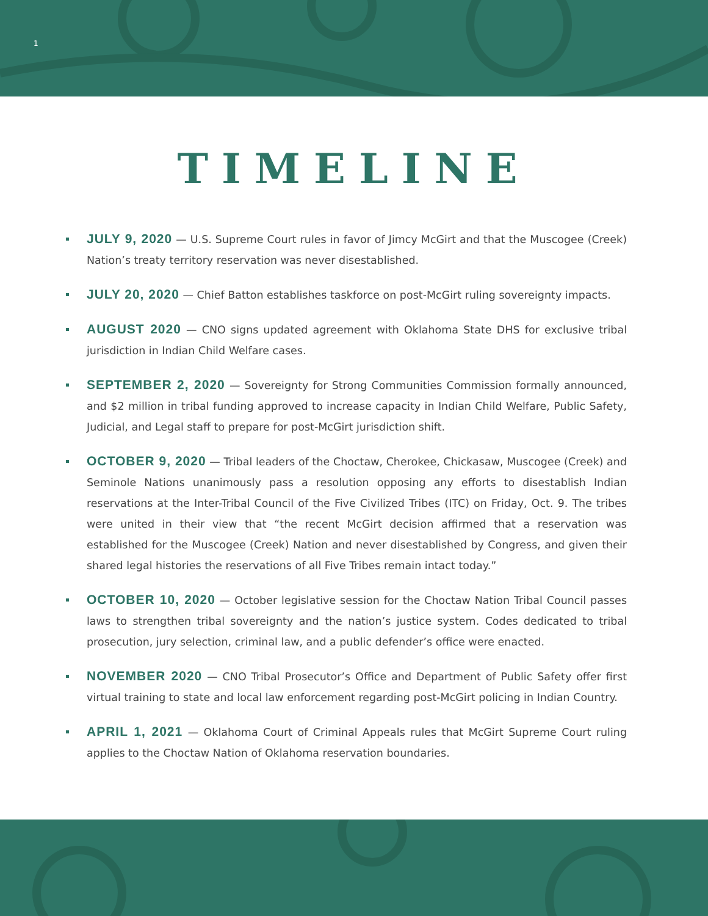1
TIMELINE
JULY 9, 2020 — U.S. Supreme Court rules in favor of Jimcy McGirt and that the Muscogee (Creek) Nation’s treaty territory reservation was never disestablished.
JULY 20, 2020 — Chief Batton establishes taskforce on post-McGirt ruling sovereignty impacts.
AUGUST 2020 — CNO signs updated agreement with Oklahoma State DHS for exclusive tribal jurisdiction in Indian Child Welfare cases.
SEPTEMBER 2, 2020 — Sovereignty for Strong Communities Commission formally announced, and $2 million in tribal funding approved to increase capacity in Indian Child Welfare, Public Safety, Judicial, and Legal staff to prepare for post-McGirt jurisdiction shift.
OCTOBER 9, 2020 — Tribal leaders of the Choctaw, Cherokee, Chickasaw, Muscogee (Creek) and Seminole Nations unanimously pass a resolution opposing any efforts to disestablish Indian reservations at the Inter-Tribal Council of the Five Civilized Tribes (ITC) on Friday, Oct. 9. The tribes were united in their view that “the recent McGirt decision affirmed that a reservation was established for the Muscogee (Creek) Nation and never disestablished by Congress, and given their shared legal histories the reservations of all Five Tribes remain intact today.”
OCTOBER 10, 2020 — October legislative session for the Choctaw Nation Tribal Council passes laws to strengthen tribal sovereignty and the nation’s justice system. Codes dedicated to tribal prosecution, jury selection, criminal law, and a public defender’s office were enacted.
NOVEMBER 2020 — CNO Tribal Prosecutor’s Office and Department of Public Safety offer first virtual training to state and local law enforcement regarding post-McGirt policing in Indian Country.
APRIL 1, 2021 — Oklahoma Court of Criminal Appeals rules that McGirt Supreme Court ruling applies to the Choctaw Nation of Oklahoma reservation boundaries.